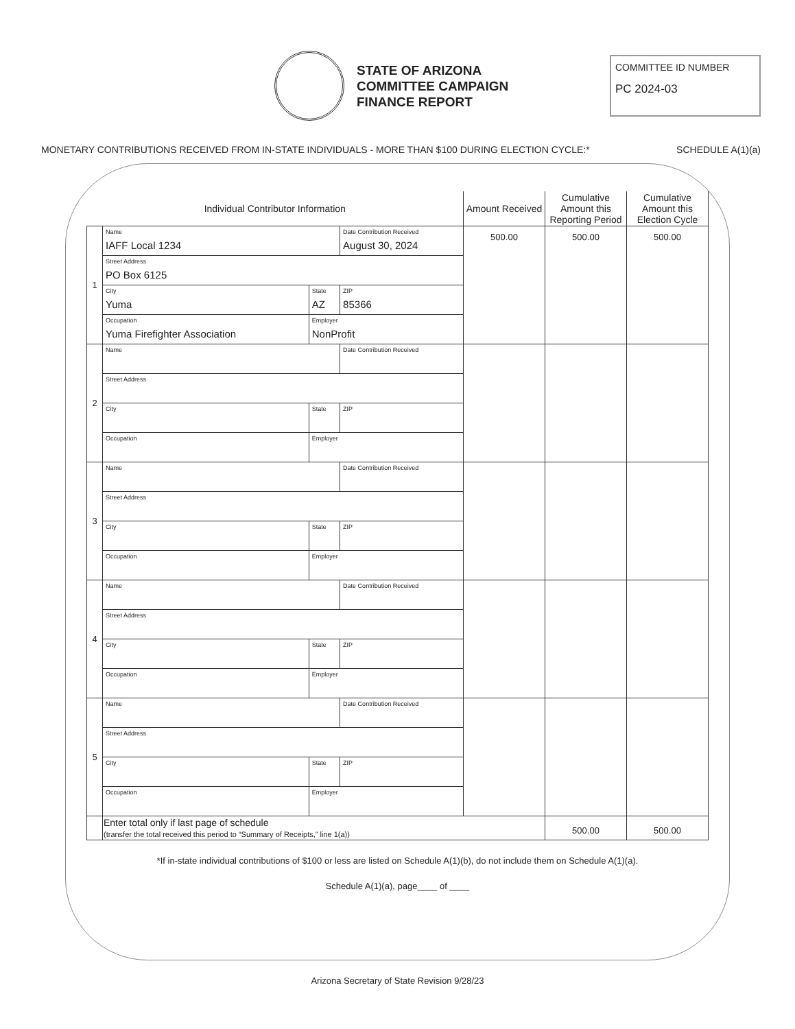STATE OF ARIZONA
COMMITTEE CAMPAIGN
FINANCE REPORT
COMMITTEE ID NUMBER
PC 2024-03
MONETARY CONTRIBUTIONS RECEIVED FROM IN-STATE INDIVIDUALS - MORE THAN $100 DURING ELECTION CYCLE:* SCHEDULE A(1)(a)
| Individual Contributor Information | | | | Amount Received | Cumulative Amount this Reporting Period | Cumulative Amount this Election Cycle |
| --- | --- | --- | --- | --- | --- | --- |
| 1 | Name IAFF Local 1234 | | Date Contribution Received August 30, 2024 | 500.00 | 500.00 | 500.00 |
| | Street Address PO Box 6125 | | | | | |
| | City Yuma | State AZ | ZIP 85366 | | | |
| | Occupation Yuma Firefighter Association | Employer NonProfit | | | | |
| 2 | Name | | Date Contribution Received | | | |
| | Street Address | | | | | |
| | City | State | ZIP | | | |
| | Occupation | Employer | | | | |
| 3 | Name | | Date Contribution Received | | | |
| | Street Address | | | | | |
| | City | State | ZIP | | | |
| | Occupation | Employer | | | | |
| 4 | Name | | Date Contribution Received | | | |
| | Street Address | | | | | |
| | City | State | ZIP | | | |
| | Occupation | Employer | | | | |
| 5 | Name | | Date Contribution Received | | | |
| | Street Address | | | | | |
| | City | State | ZIP | | | |
| | Occupation | Employer | | | | |
| | Enter total only if last page of schedule (transfer the total received this period to “Summary of Receipts,” line 1(a)) | | | | 500.00 | 500.00 |
*If in-state individual contributions of $100 or less are listed on Schedule A(1)(b), do not include them on Schedule A(1)(a).
Schedule A(1)(a), page____ of ____
Arizona Secretary of State Revision 9/28/23